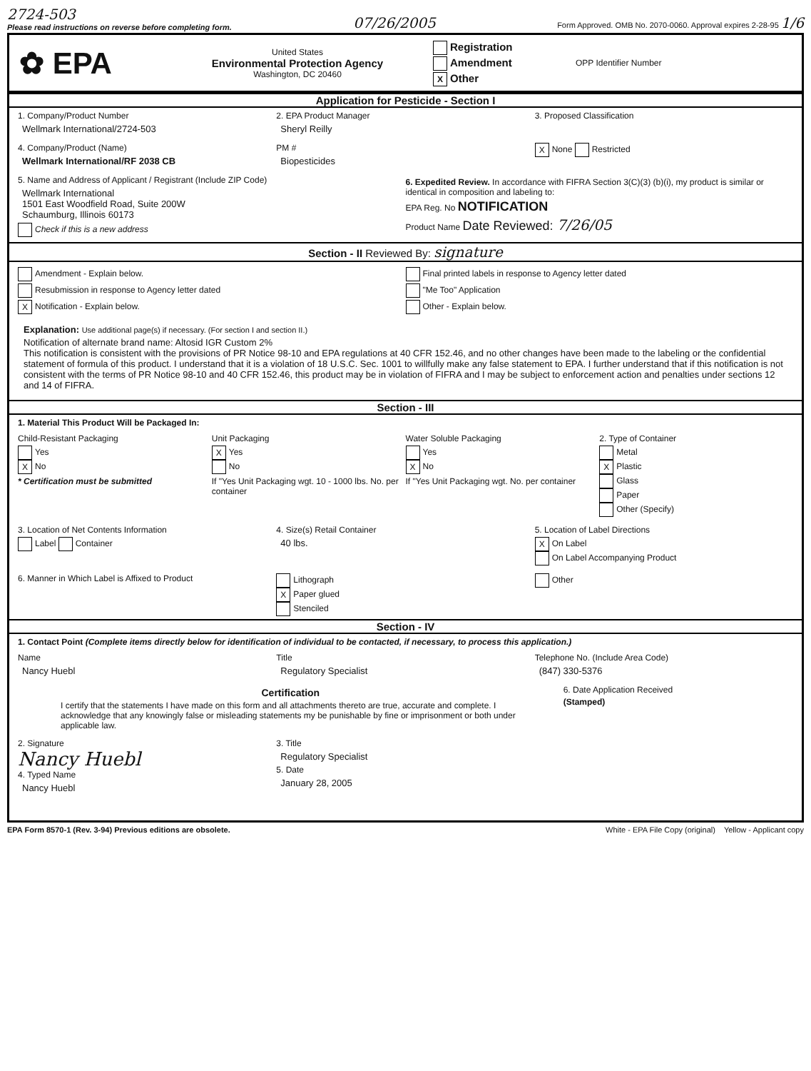2724-503
Please read instructions on reverse before completing form. 07/26/2005 Form Approved. OMB No. 2070-0060. Approval expires 2-28-95 1/6
✿ EPA
United States
Environmental Protection Agency
Washington, DC 20460
Registration
Amendment
X Other
OPP Identifier Number
Application for Pesticide - Section I
1. Company/Product Number
Wellmark International/2724-503
2. EPA Product Manager
Sheryl Reilly
3. Proposed Classification
4. Company/Product (Name)
Wellmark International/RF 2038 CB
PM #
Biopesticides
X None Restricted
5. Name and Address of Applicant / Registrant (Include ZIP Code)
Wellmark International
1501 East Woodfield Road, Suite 200W
Schaumburg, Illinois 60173
Check if this is a new address
6. Expedited Review. In accordance with FIFRA Section 3(C)(3) (b)(i), my product is similar or identical in composition and labeling to:
EPA Reg. No NOTIFICATION
Product Name Date Reviewed: 7/26/05
Section - II Reviewed By: signature
Amendment - Explain below.
Resubmission in response to Agency letter dated
X Notification - Explain below.
Final printed labels in response to Agency letter dated
"Me Too" Application
Other - Explain below.
Explanation: Use additional page(s) if necessary. (For section I and section II.)
Notification of alternate brand name: Altosid IGR Custom 2%
This notification is consistent with the provisions of PR Notice 98-10 and EPA regulations at 40 CFR 152.46, and no other changes have been made to the labeling or the confidential statement of formula of this product. I understand that it is a violation of 18 U.S.C. Sec. 1001 to willfully make any false statement to EPA. I further understand that if this notification is not consistent with the terms of PR Notice 98-10 and 40 CFR 152.46, this product may be in violation of FIFRA and I may be subject to enforcement action and penalties under sections 12 and 14 of FIFRA.
Section - III
1. Material This Product Will be Packaged In:
Child-Resistant Packaging
Yes
X No
* Certification must be submitted
Unit Packaging
X Yes
No
If "Yes Unit Packaging wgt. 10 - 1000 lbs. No. per container
Water Soluble Packaging
Yes
X No
If "Yes Unit Packaging wgt. No. per container
2. Type of Container
Metal
X Plastic
Glass
Paper
Other (Specify)
3. Location of Net Contents Information
Label Container
4. Size(s) Retail Container
40 lbs.
5. Location of Label Directions
X On Label
On Label Accompanying Product
6. Manner in Which Label is Affixed to Product
Lithograph
X Paper glued
Stenciled
Other
Section - IV
1. Contact Point (Complete items directly below for identification of individual to be contacted, if necessary, to process this application.)
Name
Nancy Huebl
Title
Regulatory Specialist
Telephone No. (Include Area Code)
(847) 330-5376
Certification
I certify that the statements I have made on this form and all attachments thereto are true, accurate and complete. I acknowledge that any knowingly false or misleading statements my be punishable by fine or imprisonment or both under applicable law.
6. Date Application Received
(Stamped)
2. Signature
Nancy Huebl
4. Typed Name
Nancy Huebl
3. Title
Regulatory Specialist
5. Date
January 28, 2005
EPA Form 8570-1 (Rev. 3-94) Previous editions are obsolete. White - EPA File Copy (original) Yellow - Applicant copy